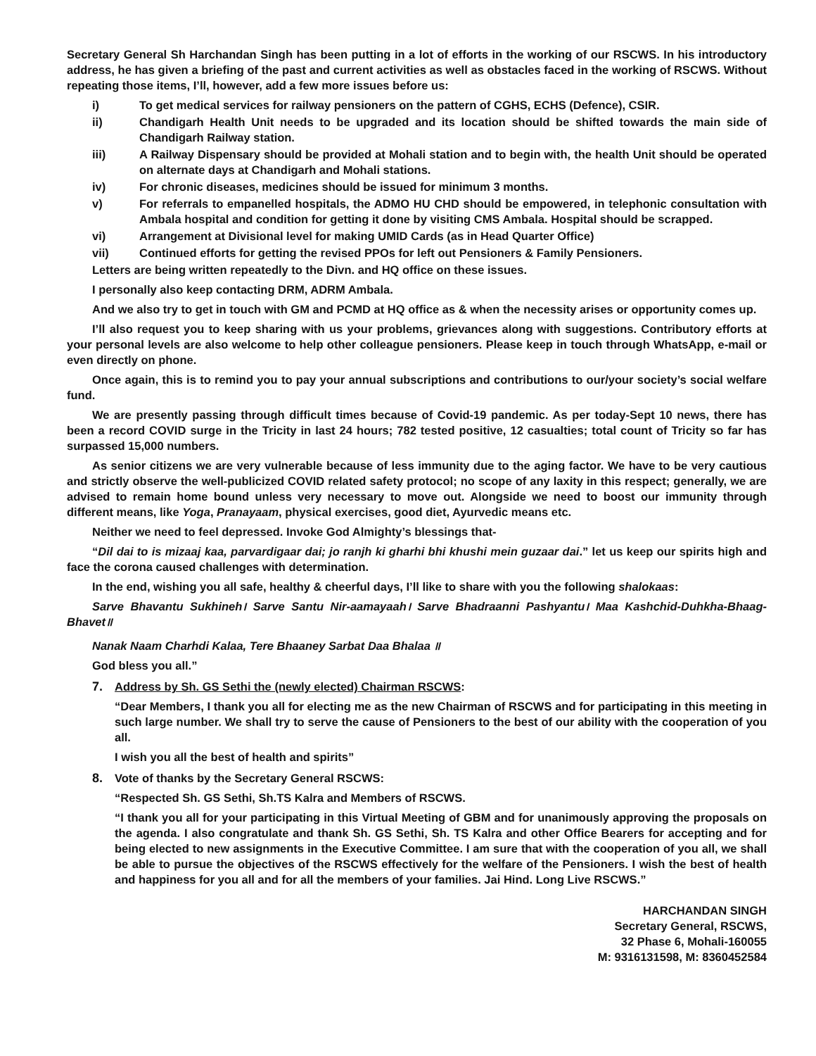Secretary General Sh Harchandan Singh has been putting in a lot of efforts in the working of our RSCWS. In his introductory address, he has given a briefing of the past and current activities as well as obstacles faced in the working of RSCWS. Without repeating those items, I’ll, however, add a few more issues before us:
i) To get medical services for railway pensioners on the pattern of CGHS, ECHS (Defence), CSIR.
ii) Chandigarh Health Unit needs to be upgraded and its location should be shifted towards the main side of Chandigarh Railway station.
iii) A Railway Dispensary should be provided at Mohali station and to begin with, the health Unit should be operated on alternate days at Chandigarh and Mohali stations.
iv) For chronic diseases, medicines should be issued for minimum 3 months.
v) For referrals to empanelled hospitals, the ADMO HU CHD should be empowered, in telephonic consultation with Ambala hospital and condition for getting it done by visiting CMS Ambala. Hospital should be scrapped.
vi) Arrangement at Divisional level for making UMID Cards (as in Head Quarter Office)
vii) Continued efforts for getting the revised PPOs for left out Pensioners & Family Pensioners.
Letters are being written repeatedly to the Divn. and HQ office on these issues.
I personally also keep contacting DRM, ADRM Ambala.
And we also try to get in touch with GM and PCMD at HQ office as & when the necessity arises or opportunity comes up.
I’ll also request you to keep sharing with us your problems, grievances along with suggestions. Contributory efforts at your personal levels are also welcome to help other colleague pensioners. Please keep in touch through WhatsApp, e-mail or even directly on phone.
Once again, this is to remind you to pay your annual subscriptions and contributions to our/your society’s social welfare fund.
We are presently passing through difficult times because of Covid-19 pandemic. As per today-Sept 10 news, there has been a record COVID surge in the Tricity in last 24 hours; 782 tested positive, 12 casualties; total count of Tricity so far has surpassed 15,000 numbers.
As senior citizens we are very vulnerable because of less immunity due to the aging factor. We have to be very cautious and strictly observe the well-publicized COVID related safety protocol; no scope of any laxity in this respect; generally, we are advised to remain home bound unless very necessary to move out. Alongside we need to boost our immunity through different means, like Yoga, Pranayaam, physical exercises, good diet, Ayurvedic means etc.
Neither we need to feel depressed. Invoke God Almighty’s blessings that-
“Dil dai to is mizaaj kaa, parvardigaar dai; jo ranjh ki gharhi bhi khushi mein guzaar dai.” let us keep our spirits high and face the corona caused challenges with determination.
In the end, wishing you all safe, healthy & cheerful days, I’ll like to share with you the following shalokaas:
Sarve Bhavantu Sukhineh। Sarve Santu Nir-aamayaah। Sarve Bhadraanni Pashyantu। Maa Kashchid-Duhkha-Bhaag-Bhavet॥
Nanak Naam Charhdi Kalaa, Tere Bhaaney Sarbat Daa Bhalaa ॥
God bless you all.”
7. Address by Sh. GS Sethi the (newly elected) Chairman RSCWS:
“Dear Members, I thank you all for electing me as the new Chairman of RSCWS and for participating in this meeting in such large number. We shall try to serve the cause of Pensioners to the best of our ability with the cooperation of you all.
I wish you all the best of health and spirits”
8. Vote of thanks by the Secretary General RSCWS:
“Respected Sh. GS Sethi, Sh.TS Kalra and Members of RSCWS.
“I thank you all for your participating in this Virtual Meeting of GBM and for unanimously approving the proposals on the agenda. I also congratulate and thank Sh. GS Sethi, Sh. TS Kalra and other Office Bearers for accepting and for being elected to new assignments in the Executive Committee. I am sure that with the cooperation of you all, we shall be able to pursue the objectives of the RSCWS effectively for the welfare of the Pensioners. I wish the best of health and happiness for you all and for all the members of your families. Jai Hind. Long Live RSCWS.”
HARCHANDAN SINGH
Secretary General, RSCWS,
32 Phase 6, Mohali-160055
M: 9316131598, M: 8360452584